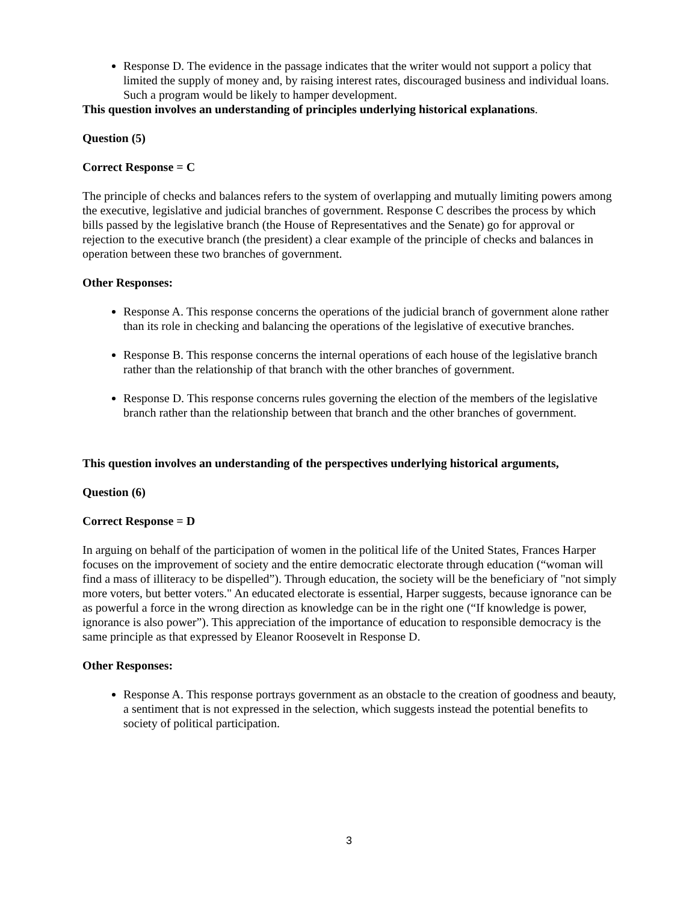Response D. The evidence in the passage indicates that the writer would not support a policy that limited the supply of money and, by raising interest rates, discouraged business and individual loans. Such a program would be likely to hamper development.
This question involves an understanding of principles underlying historical explanations.
Question (5)
Correct Response = C
The principle of checks and balances refers to the system of overlapping and mutually limiting powers among the executive, legislative and judicial branches of government. Response C describes the process by which bills passed by the legislative branch (the House of Representatives and the Senate) go for approval or rejection to the executive branch (the president) a clear example of the principle of checks and balances in operation between these two branches of government.
Other Responses:
Response A. This response concerns the operations of the judicial branch of government alone rather than its role in checking and balancing the operations of the legislative of executive branches.
Response B. This response concerns the internal operations of each house of the legislative branch rather than the relationship of that branch with the other branches of government.
Response D. This response concerns rules governing the election of the members of the legislative branch rather than the relationship between that branch and the other branches of government.
This question involves an understanding of the perspectives underlying historical arguments,
Question (6)
Correct Response = D
In arguing on behalf of the participation of women in the political life of the United States, Frances Harper focuses on the improvement of society and the entire democratic electorate through education (“woman will find a mass of illiteracy to be dispelled”). Through education, the society will be the beneficiary of "not simply more voters, but better voters." An educated electorate is essential, Harper suggests, because ignorance can be as powerful a force in the wrong direction as knowledge can be in the right one (“If knowledge is power, ignorance is also power”). This appreciation of the importance of education to responsible democracy is the same principle as that expressed by Eleanor Roosevelt in Response D.
Other Responses:
Response A. This response portrays government as an obstacle to the creation of goodness and beauty, a sentiment that is not expressed in the selection, which suggests instead the potential benefits to society of political participation.
3